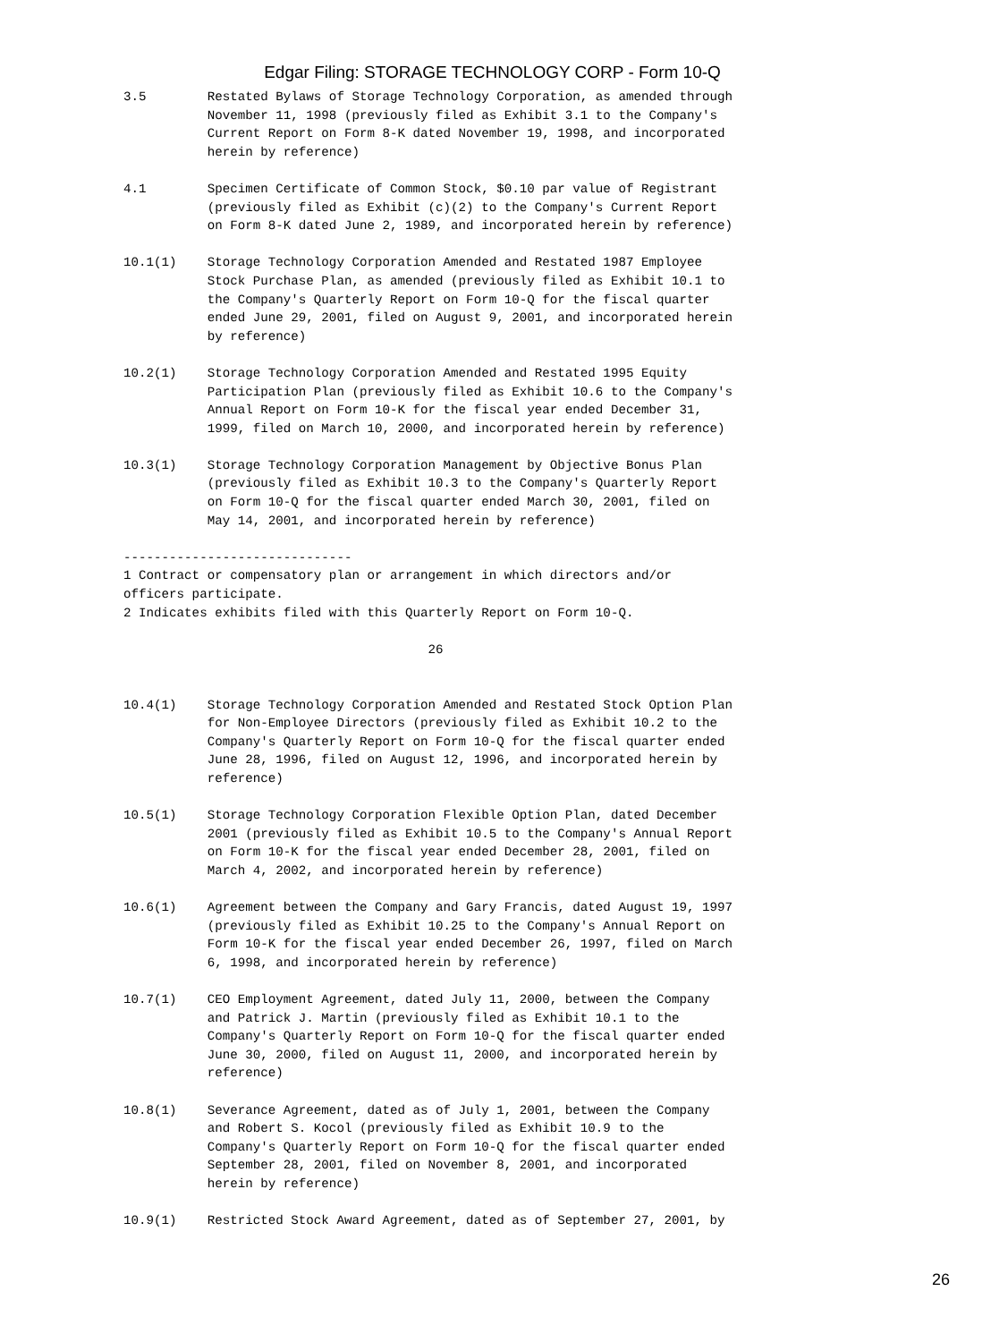Edgar Filing: STORAGE TECHNOLOGY CORP - Form 10-Q
3.5 Restated Bylaws of Storage Technology Corporation, as amended through November 11, 1998 (previously filed as Exhibit 3.1 to the Company's Current Report on Form 8-K dated November 19, 1998, and incorporated herein by reference) 4.1 Specimen Certificate of Common Stock, $0.10 par value of Registrant (previously filed as Exhibit (c)(2) to the Company's Current Report on Form 8-K dated June 2, 1989, and incorporated herein by reference) 10.1(1) Storage Technology Corporation Amended and Restated 1987 Employee Stock Purchase Plan, as amended (previously filed as Exhibit 10.1 to the Company's Quarterly Report on Form 10-Q for the fiscal quarter ended June 29, 2001, filed on August 9, 2001, and incorporated herein by reference) 10.2(1) Storage Technology Corporation Amended and Restated 1995 Equity Participation Plan (previously filed as Exhibit 10.6 to the Company's Annual Report on Form 10-K for the fiscal year ended December 31, 1999, filed on March 10, 2000, and incorporated herein by reference) 10.3(1) Storage Technology Corporation Management by Objective Bonus Plan (previously filed as Exhibit 10.3 to the Company's Quarterly Report on Form 10-Q for the fiscal quarter ended March 30, 2001, filed on May 14, 2001, and incorporated herein by reference) ------------------------------ 1 Contract or compensatory plan or arrangement in which directors and/or officers participate. 2 Indicates exhibits filed with this Quarterly Report on Form 10-Q. 26 10.4(1) Storage Technology Corporation Amended and Restated Stock Option Plan for Non-Employee Directors (previously filed as Exhibit 10.2 to the Company's Quarterly Report on Form 10-Q for the fiscal quarter ended June 28, 1996, filed on August 12, 1996, and incorporated herein by reference) 10.5(1) Storage Technology Corporation Flexible Option Plan, dated December 2001 (previously filed as Exhibit 10.5 to the Company's Annual Report on Form 10-K for the fiscal year ended December 28, 2001, filed on March 4, 2002, and incorporated herein by reference) 10.6(1) Agreement between the Company and Gary Francis, dated August 19, 1997 (previously filed as Exhibit 10.25 to the Company's Annual Report on Form 10-K for the fiscal year ended December 26, 1997, filed on March 6, 1998, and incorporated herein by reference) 10.7(1) CEO Employment Agreement, dated July 11, 2000, between the Company and Patrick J. Martin (previously filed as Exhibit 10.1 to the Company's Quarterly Report on Form 10-Q for the fiscal quarter ended June 30, 2000, filed on August 11, 2000, and incorporated herein by reference) 10.8(1) Severance Agreement, dated as of July 1, 2001, between the Company and Robert S. Kocol (previously filed as Exhibit 10.9 to the Company's Quarterly Report on Form 10-Q for the fiscal quarter ended September 28, 2001, filed on November 8, 2001, and incorporated herein by reference) 10.9(1) Restricted Stock Award Agreement, dated as of September 27, 2001, by
26